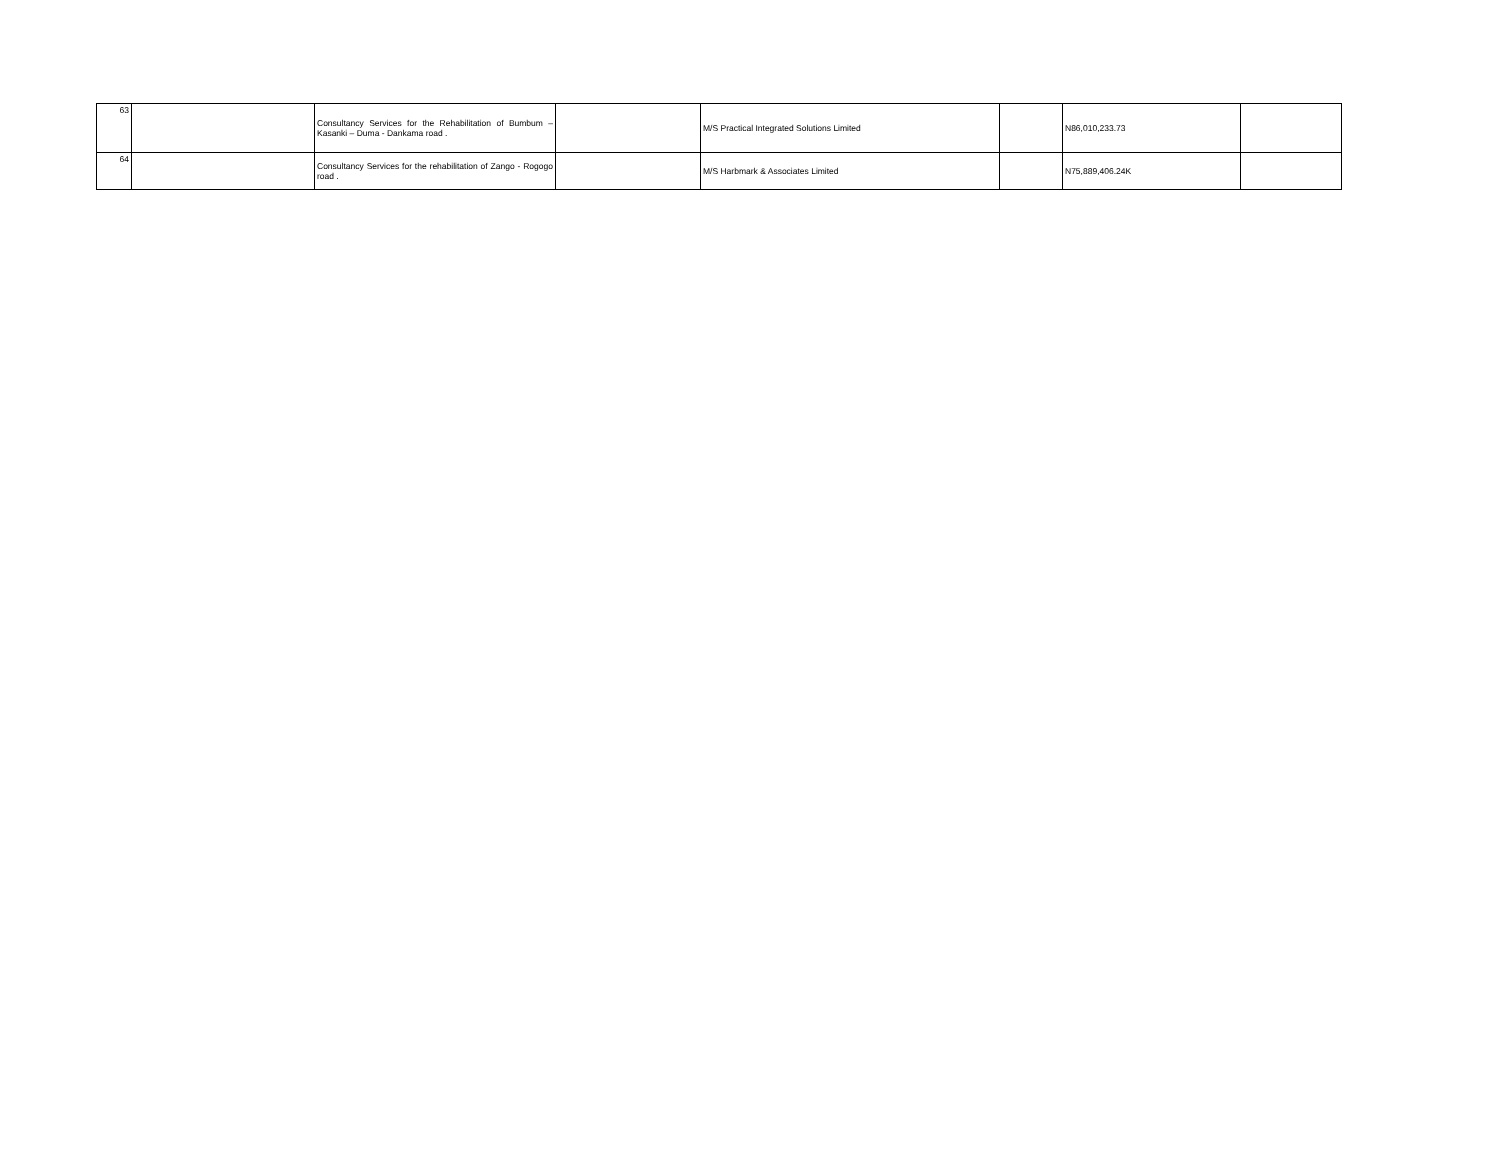| 63 | | Consultancy Services for the Rehabilitation of Bumbum – Kasanki – Duma - Dankama road . | | M/S Practical Integrated Solutions Limited | | N86,010,233.73 | |
| 64 | | Consultancy Services for the rehabilitation of Zango - Rogogo road . | | M/S Harbmark & Associates Limited | | N75,889,406.24K | |